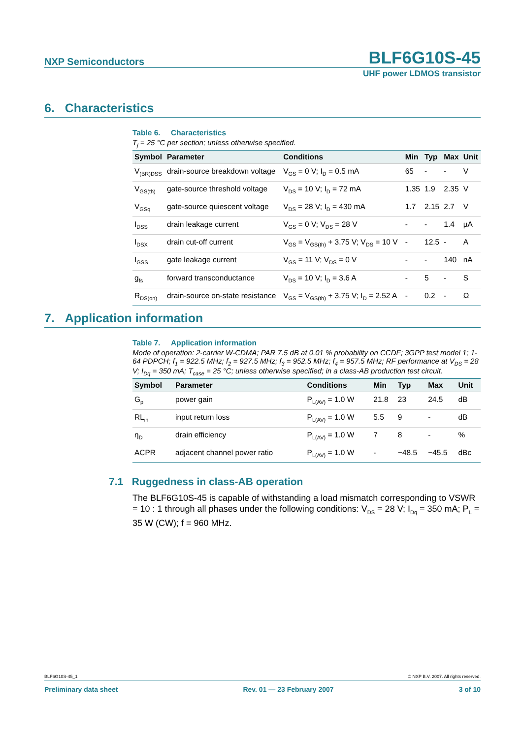NXP Semiconductors BLF6G10S-45
UHF power LDMOS transistor
6. Characteristics
Table 6. Characteristics
T<sub>j</sub> = 25 °C per section; unless otherwise specified.
| Symbol | Parameter | Conditions | Min | Typ | Max | Unit |
| --- | --- | --- | --- | --- | --- | --- |
| V<sub>(BR)DSS</sub> | drain-source breakdown voltage | V<sub>GS</sub> = 0 V; I<sub>D</sub> = 0.5 mA | 65 | - | - | V |
| V<sub>GS(th)</sub> | gate-source threshold voltage | V<sub>DS</sub> = 10 V; I<sub>D</sub> = 72 mA | 1.35 | 1.9 | 2.35 | V |
| V<sub>GSq</sub> | gate-source quiescent voltage | V<sub>DS</sub> = 28 V; I<sub>D</sub> = 430 mA | 1.7 | 2.15 | 2.7 | V |
| I<sub>DSS</sub> | drain leakage current | V<sub>GS</sub> = 0 V; V<sub>DS</sub> = 28 V | - | - | 1.4 | µA |
| I<sub>DSX</sub> | drain cut-off current | V<sub>GS</sub> = V<sub>GS(th)</sub> + 3.75 V; V<sub>DS</sub> = 10 V | - | 12.5 | - | A |
| I<sub>GSS</sub> | gate leakage current | V<sub>GS</sub> = 11 V; V<sub>DS</sub> = 0 V | - | - | 140 | nA |
| g<sub>fs</sub> | forward transconductance | V<sub>DS</sub> = 10 V; I<sub>D</sub> = 3.6 A | - | 5 | - | S |
| R<sub>DS(on)</sub> | drain-source on-state resistance | V<sub>GS</sub> = V<sub>GS(th)</sub> + 3.75 V; I<sub>D</sub> = 2.52 A | - | 0.2 | - | Ω |
7. Application information
Table 7. Application information
Mode of operation: 2-carrier W-CDMA; PAR 7.5 dB at 0.01 % probability on CCDF; 3GPP test model 1; 1-64 PDPCH; f<sub>1</sub> = 922.5 MHz; f<sub>2</sub> = 927.5 MHz; f<sub>3</sub> = 952.5 MHz; f<sub>4</sub> = 957.5 MHz; RF performance at V<sub>DS</sub> = 28 V; I<sub>Dq</sub> = 350 mA; T<sub>case</sub> = 25 °C; unless otherwise specified; in a class-AB production test circuit.
| Symbol | Parameter | Conditions | Min | Typ | Max | Unit |
| --- | --- | --- | --- | --- | --- | --- |
| G<sub>p</sub> | power gain | P<sub>L(AV)</sub> = 1.0 W | 21.8 | 23 | 24.5 | dB |
| RL<sub>in</sub> | input return loss | P<sub>L(AV)</sub> = 1.0 W | 5.5 | 9 | - | dB |
| η<sub>D</sub> | drain efficiency | P<sub>L(AV)</sub> = 1.0 W | 7 | 8 | - | % |
| ACPR | adjacent channel power ratio | P<sub>L(AV)</sub> = 1.0 W | - | −48.5 | −45.5 | dBc |
7.1 Ruggedness in class-AB operation
The BLF6G10S-45 is capable of withstanding a load mismatch corresponding to VSWR = 10 : 1 through all phases under the following conditions: V<sub>DS</sub> = 28 V; I<sub>Dq</sub> = 350 mA; P<sub>L</sub> = 35 W (CW); f = 960 MHz.
BLF6G10S-45_1 © NXP B.V. 2007. All rights reserved.
Preliminary data sheet Rev. 01 — 23 February 2007 3 of 10